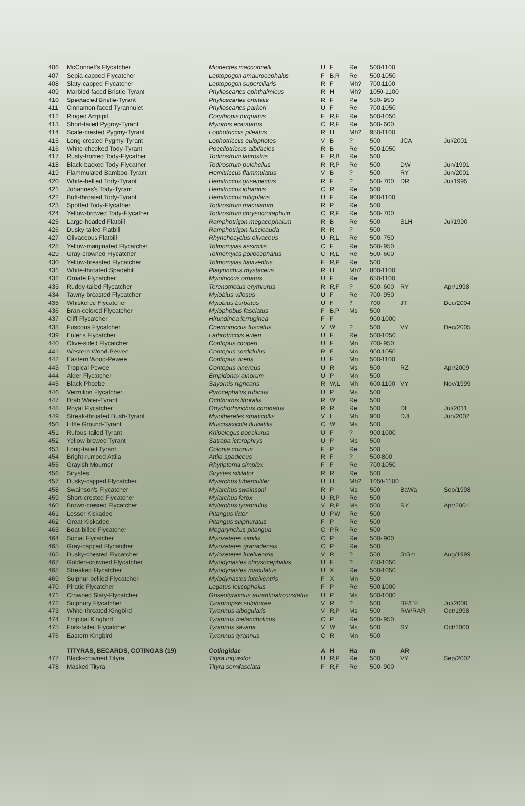| 406 | McConnell's Flycatcher | Mionectes macconnelli | U | F | Re | 500-1100 | | |
| 407 | Sepia-capped Flycatcher | Leptopogon amaurocephalus | F | B,R | Re | 500-1050 | | |
| 408 | Slaty-capped Flycatcher | Leptopogon superciliaris | R | F | Mh? | 700-1100 | | |
| 409 | Marbled-faced Bristle-Tyrant | Phylloscartes ophthalmicus | R | H | Mh? | 1050-1100 | | |
| 410 | Spectacled Bristle-Tyrant | Phylloscartes orbitalis | R | F | Re | 550- 950 | | |
| 411 | Cinnamon-faced Tyrannulet | Phylloscartes parkeri | U | F | Re | 700-1050 | | |
| 412 | Ringed Antpipit | Corythopis torquatus | F | R,F | Re | 500-1050 | | |
| 413 | Short-tailed Pygmy-Tyrant | Myiornis ecaudatus | C | R,F | Re | 500- 600 | | |
| 414 | Scale-crested Pygmy-Tyrant | Lophotriccus pileatus | R | H | Mh? | 950-1100 | | |
| 415 | Long-crested Pygmy-Tyrant | Lophotriccus eulophotes | V | B | ? | 500 | JCA | Jul/2001 |
| 416 | White-cheeked Tody-Tyrant | Poecilotriccus albifacies | R | B | Re | 500-1050 | | |
| 417 | Rusty-fronted Tody-Flycather | Todirostrum latirostris | F | R,B | Re | 500 | | |
| 418 | Black-backed Tody-Flycather | Todirostrum pulchellus | R | R,P | Re | 500 | DW | Jun/1991 |
| 419 | Flammulated Bamboo-Tyrant | Hemitriccus flammulatus | V | B | ? | 500 | RY | Jun/2001 |
| 420 | White-bellied Tody-Tyrant | Hemitriccus griseipectus | R | F | ? | 500- 700 | DR | Jul/1995 |
| 421 | Johannes's Tody-Tyrant | Hemitriccus iohannis | C | R | Re | 500 | | |
| 422 | Buff-throated Tody-Tyrant | Hemitriccus rufigularis | U | F | Re | 900-1100 | | |
| 423 | Spotted Tody-Flycather | Todirostrum maculatum | R | P | Re | 500 | | |
| 424 | Yellow-browed Tody-Flycather | Todirostrum chrysocrotaphum | C | R,F | Re | 500- 700 | | |
| 425 | Large-headed Flatbill | Ramphotrigon megacephalum | R | B | Re | 500 | SLH | Jul/1990 |
| 426 | Dusky-tailed Flatbill | Ramphotrigon fuscicauda | R | R | ? | 500 | | |
| 427 | Olivaceous Flatbill | Rhynchocyclus olivaceus | U | R,L | Re | 500- 750 | | |
| 428 | Yellow-marginated Flycatcher | Tolmomyias assimilis | C | F | Re | 500- 950 | | |
| 429 | Gray-crowned Flycatcher | Tolmomyias poliocephalus | C | R,L | Re | 500- 600 | | |
| 430 | Yellow-breasted Flycatcher | Tolmomyias flaviventris | F | R,P | Re | 500 | | |
| 431 | White-throated Spadebill | Platyrinchus mystaceus | R | H | Mh? | 800-1100 | | |
| 432 | Ornate Flycatcher | Myiotriccus ornatus | U | F | Re | 650-1100 | | |
| 433 | Ruddy-tailed Flycatcher | Terenotriccus erythrurus | R | R,F | ? | 500- 600 | RY | Apr/1998 |
| 434 | Tawny-breasted Flycatcher | Myiobius villosus | U | F | Re | 700- 950 | | |
| 435 | Whiskered Flycatcher | Myiobius barbatus | U | F | ? | 700 | JT | Dec/2004 |
| 436 | Bran-colored Flycatcher | Myiophobus fasciatus | F | B,P | Ms | 500 | | |
| 437 | Cliff Flycatcher | Hirundinea ferruginea | F | F | | 900-1000 | | |
| 438 | Fuscous Flycatcher | Cnemotriccus fuscatus | V | W | ? | 500 | VY | Dec/2005 |
| 439 | Euler's Flycatcher | Lathrotriccus euleri | U | F | Re | 500-1050 | | |
| 440 | Olive-sided Flycatcher | Contopus cooperi | U | F | Mn | 700- 950 | | |
| 441 | Western Wood-Pewee | Contopus sordidulus | R | F | Mn | 900-1050 | | |
| 442 | Eastern Wood-Pewee | Contopus virens | U | F | Mn | 500-1100 | | |
| 443 | Tropical Pewee | Contopus cinereus | U | R | Ms | 500 | RZ | Apr/2009 |
| 444 | Alder Flycatcher | Empidonax alnorum | U | P | Mn | 500 | | |
| 445 | Black Phoebe | Sayornis nigricans | R | W,L | Mh | 600-1100 | VY | Nov/1999 |
| 446 | Vermilion Flycatcher | Pyrocephalus rubinus | U | P | Ms | 500 | | |
| 447 | Drab Water-Tyrant | Ochthornis littoralis | R | W | Re | 500 | | |
| 448 | Royal Flycatcher | Onychorhynchus coronatus | R | R | Re | 500 | DL | Jul/2011 |
| 449 | Streak-throated Bush-Tyrant | Myiotheretes striaticollis | V | L | Mh | 900 | DJL | Jun/2002 |
| 450 | Little Ground-Tyrant | Muscisaxicola fluviatilis | C | W | Ms | 500 | | |
| 451 | Rufous-tailed Tyrant | Knipolegus poecilurus | U | F | ? | 900-1000 | | |
| 452 | Yellow-browed Tyrant | Satrapa icterophrys | U | P | Ms | 500 | | |
| 453 | Long-tailed Tyrant | Colonia colonus | F | P | Re | 500 | | |
| 454 | Bright-rumped Attila | Attila spadiceus | R | F | ? | 500-800 | | |
| 455 | Grayish Mourner | Rhytipterna simplex | F | F | Re | 700-1050 | | |
| 456 | Sirystes | Sirystes sibilator | R | R | Re | 500 | | |
| 457 | Dusky-capped Flycatcher | Myiarchus tuberculifer | U | H | Mh? | 1050-1100 | | |
| 458 | Swainson's Flycatcher | Myiarchus swainsoni | R | P | Ms | 500 | BaWa | Sep/1998 |
| 459 | Short-crested Flycatcher | Myiarchus ferox | U | R,P | Re | 500 | | |
| 460 | Brown-crested Flycatcher | Myiarchus tyrannulus | V | R,P | Ms | 500 | RY | Apr/2004 |
| 461 | Lesser Kiskadee | Pitangus lictor | U | P,W | Re | 500 | | |
| 462 | Great Kiskadee | Pitangus sulphuratus | F | P | Re | 500 | | |
| 463 | Boat-billed Flycatcher | Megarynchus pitangua | C | P,R | Re | 500 | | |
| 464 | Social Flycatcher | Myiozetetes similis | C | P | Re | 500- 900 | | |
| 465 | Gray-capped Flycatcher | Myiozetetes granadensis | C | P | Re | 500 | | |
| 466 | Dusky-chested Flycatcher | Myiozetetes luteiventris | V | R | ? | 500 | StSm | Aug/1999 |
| 467 | Golden-crowned Flycatcher | Myiodynastes chrysocephalus | U | F | ? | 750-1050 | | |
| 468 | Streaked Flycatcher | Myiodynastes maculatus | U | X | Re | 500-1050 | | |
| 469 | Sulphur-bellied Flycatcher | Myiodynastes luteiventris | F | X | Mn | 500 | | |
| 470 | Piratic Flycatcher | Legatus leucophaius | F | P | Re | 500-1000 | | |
| 471 | Crowned Slaty-Flycatcher | Griseotyrannus aurantioatrocristatus | U | P | Ms | 500-1000 | | |
| 472 | Sulphury Flycatcher | Tyrannopsis sulphurea | V | R | ? | 500 | BF/EF | Jul/2000 |
| 473 | White-throated Kingbird | Tyrannus albogularis | V | R,P | Ms | 500 | RW/RAR | Oct/1998 |
| 474 | Tropical Kingbird | Tyrannus melancholicus | C | P | Re | 500- 950 | | |
| 475 | Fork-tailed Flycatcher | Tyrannus savana | V | W | Ms | 500 | SY | Oct/2000 |
| 476 | Eastern Kingbird | Tyrannus tyrannus | C | R | Mn | 500 | | |
| | TITYRAS, BECARDS, COTINGAS (19) | Cotingidae | A | H | Ha | m | AR | |
| 477 | Black-crowned Tityra | Tityra inquisitor | U | R,P | Re | 500 | VY | Sep/2002 |
| 478 | Masked Tityra | Tityra semifasciata | F | R,F | Re | 500- 900 | | |